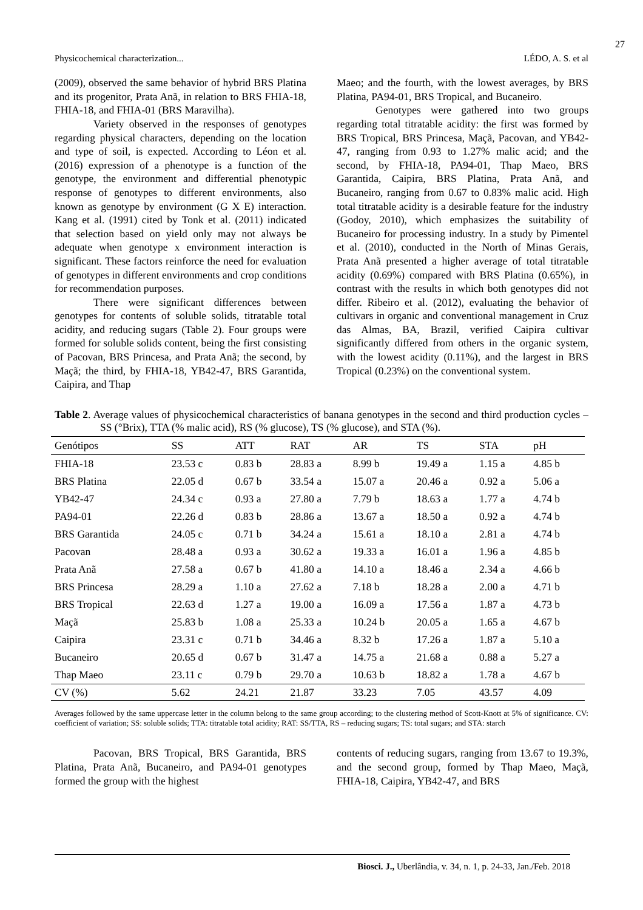27
Physicochemical characterization... LÉDO, A. S. et al
(2009), observed the same behavior of hybrid BRS Platina and its progenitor, Prata Anã, in relation to BRS FHIA-18, FHIA-18, and FHIA-01 (BRS Maravilha).
Variety observed in the responses of genotypes regarding physical characters, depending on the location and type of soil, is expected. According to Léon et al. (2016) expression of a phenotype is a function of the genotype, the environment and differential phenotypic response of genotypes to different environments, also known as genotype by environment (G X E) interaction. Kang et al. (1991) cited by Tonk et al. (2011) indicated that selection based on yield only may not always be adequate when genotype x environment interaction is significant. These factors reinforce the need for evaluation of genotypes in different environments and crop conditions for recommendation purposes.
There were significant differences between genotypes for contents of soluble solids, titratable total acidity, and reducing sugars (Table 2). Four groups were formed for soluble solids content, being the first consisting of Pacovan, BRS Princesa, and Prata Anã; the second, by Maçã; the third, by FHIA-18, YB42-47, BRS Garantida, Caipira, and Thap
Maeo; and the fourth, with the lowest averages, by BRS Platina, PA94-01, BRS Tropical, and Bucaneiro.
Genotypes were gathered into two groups regarding total titratable acidity: the first was formed by BRS Tropical, BRS Princesa, Maçã, Pacovan, and YB42-47, ranging from 0.93 to 1.27% malic acid; and the second, by FHIA-18, PA94-01, Thap Maeo, BRS Garantida, Caipira, BRS Platina, Prata Anã, and Bucaneiro, ranging from 0.67 to 0.83% malic acid. High total titratable acidity is a desirable feature for the industry (Godoy, 2010), which emphasizes the suitability of Bucaneiro for processing industry. In a study by Pimentel et al. (2010), conducted in the North of Minas Gerais, Prata Anã presented a higher average of total titratable acidity (0.69%) compared with BRS Platina (0.65%), in contrast with the results in which both genotypes did not differ. Ribeiro et al. (2012), evaluating the behavior of cultivars in organic and conventional management in Cruz das Almas, BA, Brazil, verified Caipira cultivar significantly differed from others in the organic system, with the lowest acidity (0.11%), and the largest in BRS Tropical (0.23%) on the conventional system.
Table 2. Average values of physicochemical characteristics of banana genotypes in the second and third production cycles – SS (°Brix), TTA (% malic acid), RS (% glucose), TS (% glucose), and STA (%).
| Genótipos | SS | ATT | RAT | AR | TS | STA | pH |
| --- | --- | --- | --- | --- | --- | --- | --- |
| FHIA-18 | 23.53 c | 0.83 b | 28.83 a | 8.99 b | 19.49 a | 1.15 a | 4.85 b |
| BRS Platina | 22.05 d | 0.67 b | 33.54 a | 15.07 a | 20.46 a | 0.92 a | 5.06 a |
| YB42-47 | 24.34 c | 0.93 a | 27.80 a | 7.79 b | 18.63 a | 1.77 a | 4.74 b |
| PA94-01 | 22.26 d | 0.83 b | 28.86 a | 13.67 a | 18.50 a | 0.92 a | 4.74 b |
| BRS Garantida | 24.05 c | 0.71 b | 34.24 a | 15.61 a | 18.10 a | 2.81 a | 4.74 b |
| Pacovan | 28.48 a | 0.93 a | 30.62 a | 19.33 a | 16.01 a | 1.96 a | 4.85 b |
| Prata Anã | 27.58 a | 0.67 b | 41.80 a | 14.10 a | 18.46 a | 2.34 a | 4.66 b |
| BRS Princesa | 28.29 a | 1.10 a | 27.62 a | 7.18 b | 18.28 a | 2.00 a | 4.71 b |
| BRS Tropical | 22.63 d | 1.27 a | 19.00 a | 16.09 a | 17.56 a | 1.87 a | 4.73 b |
| Maçã | 25.83 b | 1.08 a | 25.33 a | 10.24 b | 20.05 a | 1.65 a | 4.67 b |
| Caipira | 23.31 c | 0.71 b | 34.46 a | 8.32 b | 17.26 a | 1.87 a | 5.10 a |
| Bucaneiro | 20.65 d | 0.67 b | 31.47 a | 14.75 a | 21.68 a | 0.88 a | 5.27 a |
| Thap Maeo | 23.11 c | 0.79 b | 29.70 a | 10.63 b | 18.82 a | 1.78 a | 4.67 b |
| CV (%) | 5.62 | 24.21 | 21.87 | 33.23 | 7.05 | 43.57 | 4.09 |
Averages followed by the same uppercase letter in the column belong to the same group according; to the clustering method of Scott-Knott at 5% of significance. CV: coefficient of variation; SS: soluble solids; TTA: titratable total acidity; RAT: SS/TTA, RS – reducing sugars; TS: total sugars; and STA: starch
Pacovan, BRS Tropical, BRS Garantida, BRS Platina, Prata Anã, Bucaneiro, and PA94-01 genotypes formed the group with the highest
contents of reducing sugars, ranging from 13.67 to 19.3%, and the second group, formed by Thap Maeo, Maçã, FHIA-18, Caipira, YB42-47, and BRS
Biosci. J., Uberlândia, v. 34, n. 1, p. 24-33, Jan./Feb. 2018